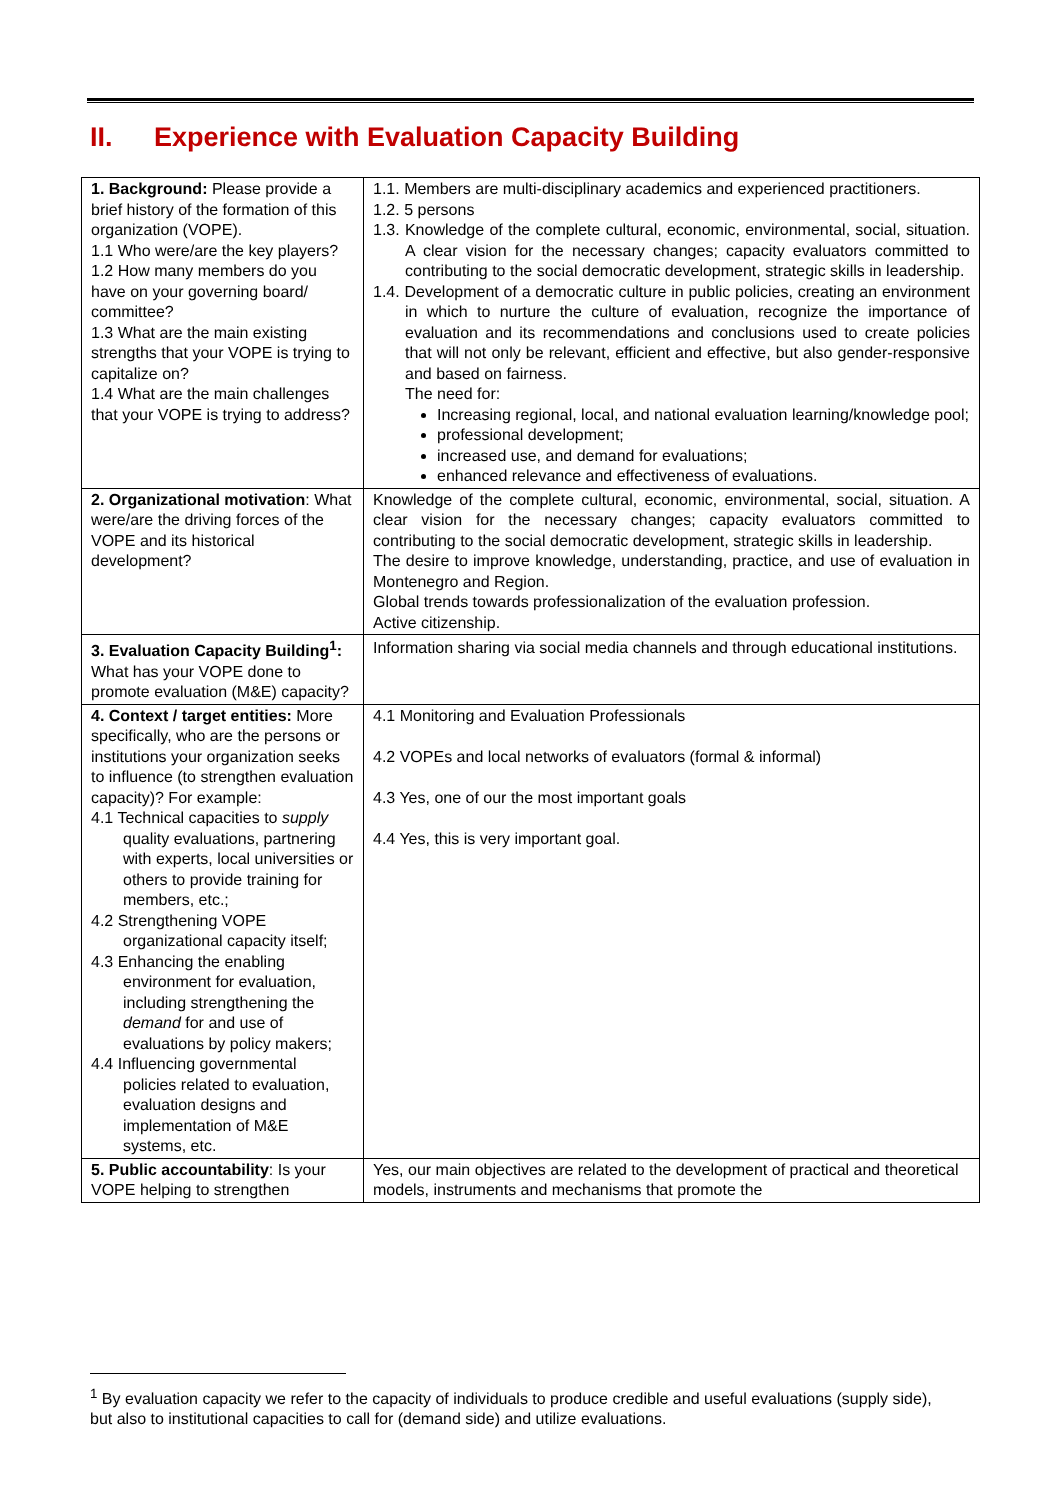II. Experience with Evaluation Capacity Building
| 1. Background: Please provide a brief history of the formation of this organization (VOPE). 1.1 Who were/are the key players? 1.2 How many members do you have on your governing board/ committee? 1.3 What are the main existing strengths that your VOPE is trying to capitalize on? 1.4 What are the main challenges that your VOPE is trying to address? | 1.1. Members are multi-disciplinary academics and experienced practitioners. 1.2. 5 persons 1.3. Knowledge of the complete cultural, economic, environmental, social, situation. A clear vision for the necessary changes; capacity evaluators committed to contributing to the social democratic development, strategic skills in leadership. 1.4. Development of a democratic culture in public policies, creating an environment in which to nurture the culture of evaluation, recognize the importance of evaluation and its recommendations and conclusions used to create policies that will not only be relevant, efficient and effective, but also gender-responsive and based on fairness. The need for: Increasing regional, local, and national evaluation learning/knowledge pool; professional development; increased use, and demand for evaluations; enhanced relevance and effectiveness of evaluations. |
| 2. Organizational motivation : What were/are the driving forces of the VOPE and its historical development? | Knowledge of the complete cultural, economic, environmental, social, situation. A clear vision for the necessary changes; capacity evaluators committed to contributing to the social democratic development, strategic skills in leadership. The desire to improve knowledge, understanding, practice, and use of evaluation in Montenegro and Region. Global trends towards professionalization of the evaluation profession. Active citizenship. |
| 3. Evaluation Capacity Building<sup>1</sup>: What has your VOPE done to promote evaluation (M&E) capacity? | Information sharing via social media channels and through educational institutions. |
| 4. Context / target entities: More specifically, who are the persons or institutions your organization seeks to influence (to strengthen evaluation capacity)? For example: 4.1 Technical capacities to supply quality evaluations, partnering with experts, local universities or others to provide training for members, etc.; 4.2 Strengthening VOPE organizational capacity itself; 4.3 Enhancing the enabling environment for evaluation, including strengthening the demand for and use of evaluations by policy makers; 4.4 Influencing governmental policies related to evaluation, evaluation designs and implementation of M&E systems, etc. | 4.1 Monitoring and Evaluation Professionals 4.2 VOPEs and local networks of evaluators (formal & informal) 4.3 Yes, one of our the most important goals 4.4 Yes, this is very important goal. |
| 5. Public accountability : Is your VOPE helping to strengthen | Yes, our main objectives are related to the development of practical and theoretical models, instruments and mechanisms that promote the |
<sup>1</sup> By evaluation capacity we refer to the capacity of individuals to produce credible and useful evaluations (supply side), but also to institutional capacities to call for (demand side) and utilize evaluations.